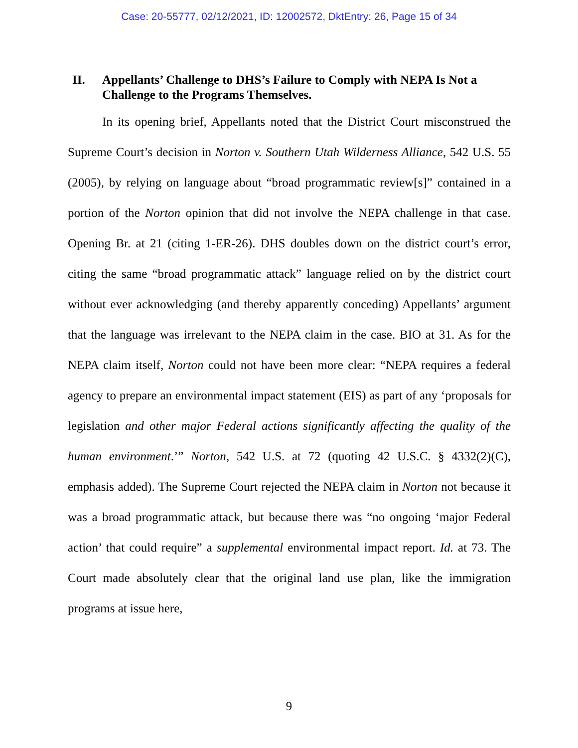Case: 20-55777, 02/12/2021, ID: 12002572, DktEntry: 26, Page 15 of 34
II. Appellants’ Challenge to DHS’s Failure to Comply with NEPA Is Not a Challenge to the Programs Themselves.
In its opening brief, Appellants noted that the District Court misconstrued the Supreme Court’s decision in Norton v. Southern Utah Wilderness Alliance, 542 U.S. 55 (2005), by relying on language about “broad programmatic review[s]” contained in a portion of the Norton opinion that did not involve the NEPA challenge in that case. Opening Br. at 21 (citing 1-ER-26). DHS doubles down on the district court’s error, citing the same “broad programmatic attack” language relied on by the district court without ever acknowledging (and thereby apparently conceding) Appellants’ argument that the language was irrelevant to the NEPA claim in the case. BIO at 31. As for the NEPA claim itself, Norton could not have been more clear: “NEPA requires a federal agency to prepare an environmental impact statement (EIS) as part of any ‘proposals for legislation and other major Federal actions significantly affecting the quality of the human environment.’” Norton, 542 U.S. at 72 (quoting 42 U.S.C. § 4332(2)(C), emphasis added). The Supreme Court rejected the NEPA claim in Norton not because it was a broad programmatic attack, but because there was “no ongoing ‘major Federal action’ that could require” a supplemental environmental impact report. Id. at 73. The Court made absolutely clear that the original land use plan, like the immigration programs at issue here,
9